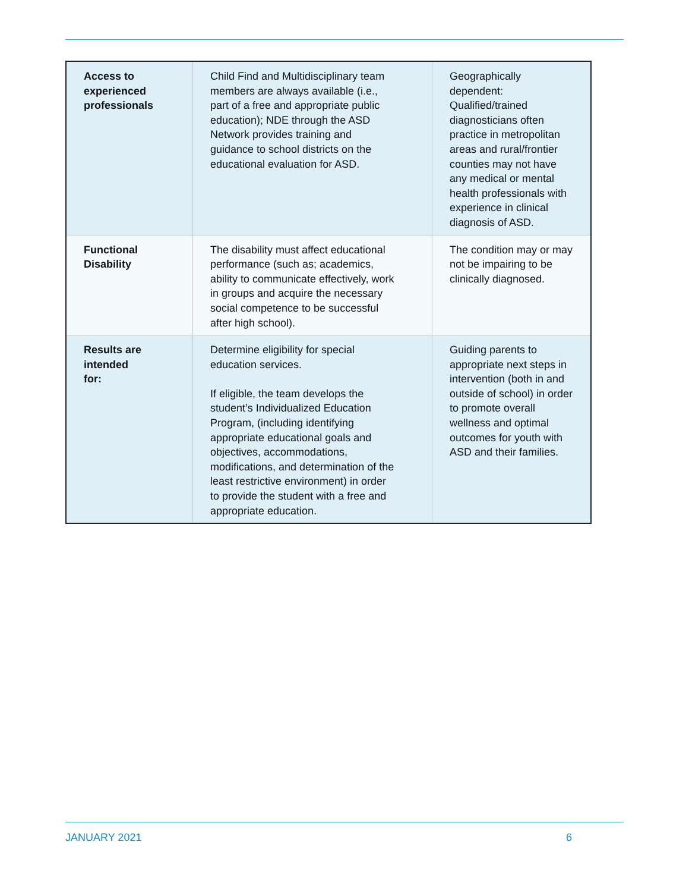| Access to experienced professionals | Child Find and Multidisciplinary team members are always available (i.e., part of a free and appropriate public education); NDE through the ASD Network provides training and guidance to school districts on the educational evaluation for ASD. | Geographically dependent: Qualified/trained diagnosticians often practice in metropolitan areas and rural/frontier counties may not have any medical or mental health professionals with experience in clinical diagnosis of ASD. |
| Functional Disability | The disability must affect educational performance (such as; academics, ability to communicate effectively, work in groups and acquire the necessary social competence to be successful after high school). | The condition may or may not be impairing to be clinically diagnosed. |
| Results are intended for: | Determine eligibility for special education services. If eligible, the team develops the student’s Individualized Education Program, (including identifying appropriate educational goals and objectives, accommodations, modifications, and determination of the least restrictive environment) in order to provide the student with a free and appropriate education. | Guiding parents to appropriate next steps in intervention (both in and outside of school) in order to promote overall wellness and optimal outcomes for youth with ASD and their families. |
JANUARY 2021 6